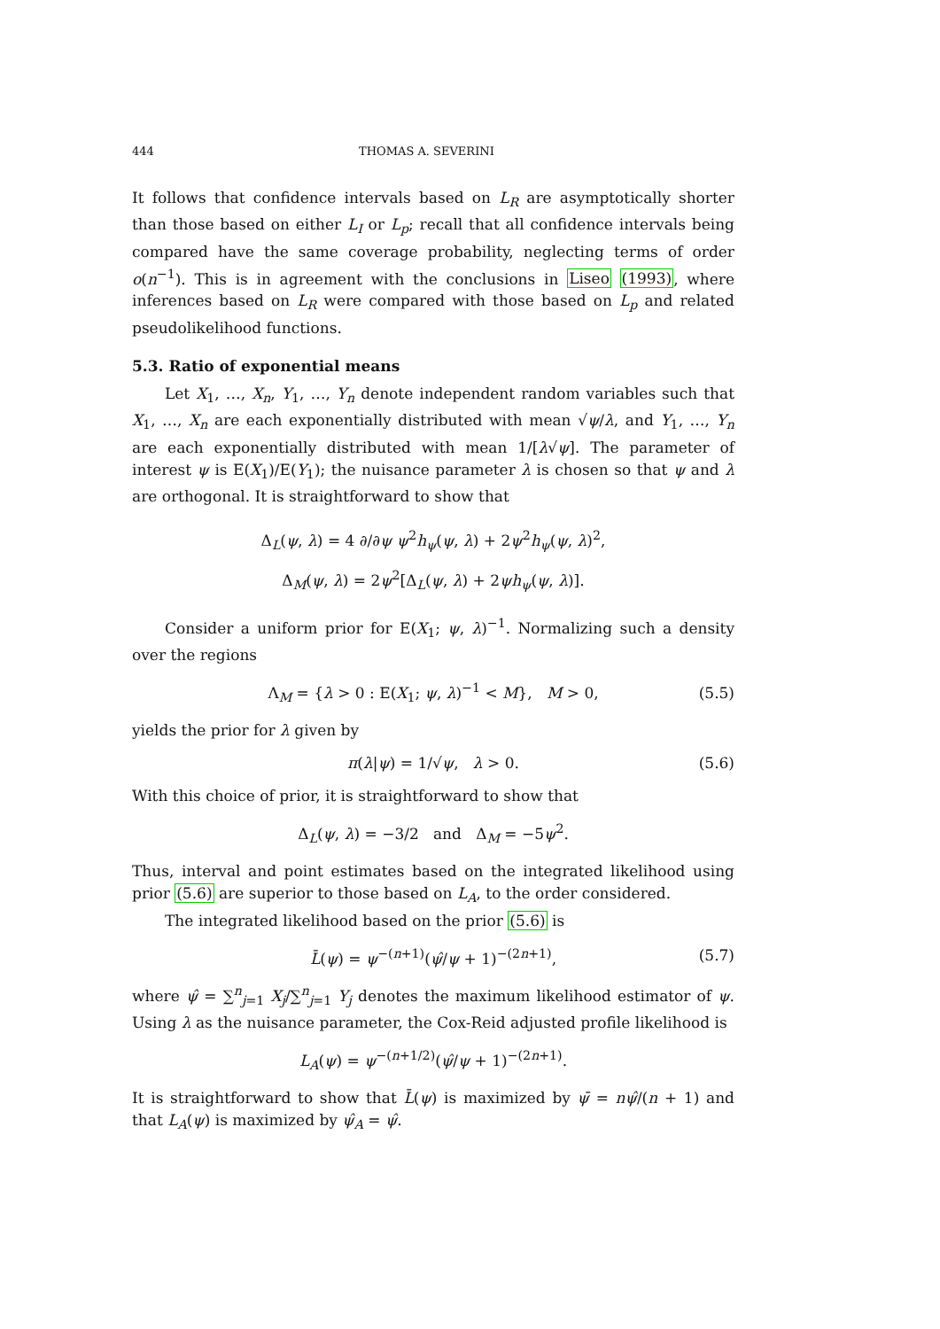444 THOMAS A. SEVERINI
It follows that confidence intervals based on L<sub>R</sub> are asymptotically shorter than those based on either L<sub>I</sub> or L<sub>p</sub>; recall that all confidence intervals being compared have the same coverage probability, neglecting terms of order o(n<sup>−1</sup>). This is in agreement with the conclusions in Liseo (1993), where inferences based on L<sub>R</sub> were compared with those based on L<sub>p</sub> and related pseudolikelihood functions.
5.3. Ratio of exponential means
Let X<sub>1</sub>, …, X<sub>n</sub>, Y<sub>1</sub>, …, Y<sub>n</sub> denote independent random variables such that X<sub>1</sub>, …, X<sub>n</sub> are each exponentially distributed with mean √ψ/λ, and Y<sub>1</sub>, …, Y<sub>n</sub> are each exponentially distributed with mean 1/[λ√ψ]. The parameter of interest ψ is E(X<sub>1</sub>)/E(Y<sub>1</sub>); the nuisance parameter λ is chosen so that ψ and λ are orthogonal. It is straightforward to show that
Δ<sub>L</sub>(ψ, λ) = 4 ∂/∂ψ ψ<sup>2</sup>h<sub>ψ</sub>(ψ, λ) + 2ψ<sup>2</sup>h<sub>ψ</sub>(ψ, λ)<sup>2</sup>,
Δ<sub>M</sub>(ψ, λ) = 2ψ<sup>2</sup>[Δ<sub>L</sub>(ψ, λ) + 2ψh<sub>ψ</sub>(ψ, λ)].
Consider a uniform prior for E(X<sub>1</sub>; ψ, λ)<sup>−1</sup>. Normalizing such a density over the regions
Λ<sub>M</sub> = {λ > 0 : E(X<sub>1</sub>; ψ, λ)<sup>−1</sup> < M}, M > 0, (5.5)
yields the prior for λ given by
π(λ|ψ) = 1/√ψ, λ > 0. (5.6)
With this choice of prior, it is straightforward to show that
Δ<sub>L</sub>(ψ, λ) = −3/2 and Δ<sub>M</sub> = −5ψ<sup>2</sup>.
Thus, interval and point estimates based on the integrated likelihood using prior (5.6) are superior to those based on L<sub>A</sub>, to the order considered.
The integrated likelihood based on the prior (5.6) is
L̄(ψ) = ψ<sup>−(n+1)</sup>(ψ̂/ψ + 1)<sup>−(2n+1)</sup>, (5.7)
where ψ̂ = ∑<sup>n</sup><sub>j=1</sub> X<sub>j</sub>/∑<sup>n</sup><sub>j=1</sub> Y<sub>j</sub> denotes the maximum likelihood estimator of ψ. Using λ as the nuisance parameter, the Cox-Reid adjusted profile likelihood is
L<sub>A</sub>(ψ) = ψ<sup>−(n+1/2)</sup>(ψ̂/ψ + 1)<sup>−(2n+1)</sup>.
It is straightforward to show that L̄(ψ) is maximized by ψ̄ = nψ̂/(n + 1) and that L<sub>A</sub>(ψ) is maximized by ψ̂<sub>A</sub> = ψ̂.